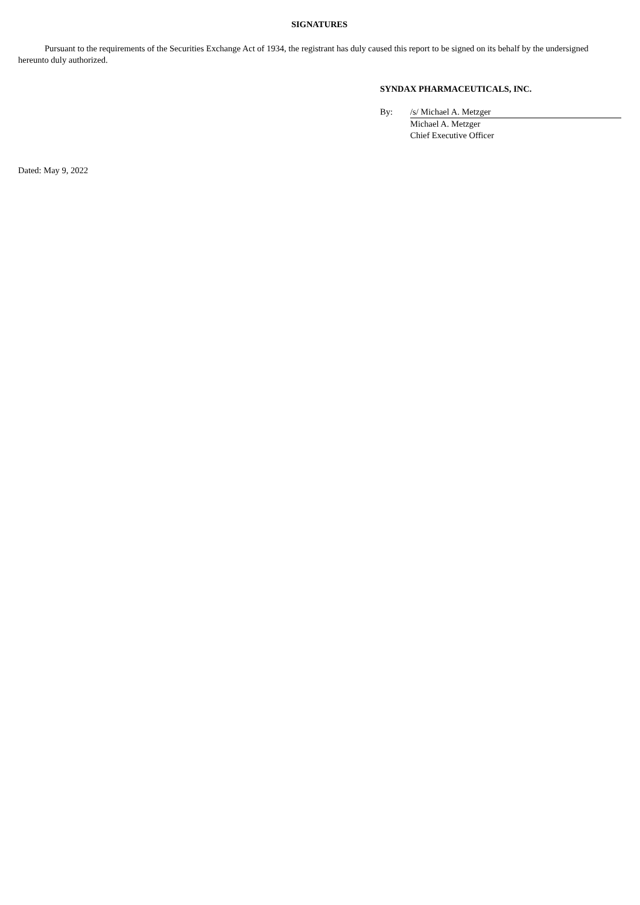SIGNATURES
Pursuant to the requirements of the Securities Exchange Act of 1934, the registrant has duly caused this report to be signed on its behalf by the undersigned hereunto duly authorized.
SYNDAX PHARMACEUTICALS, INC.
| By: | /s/ Michael A. Metzger |
| | Michael A. Metzger |
| | Chief Executive Officer |
Dated: May 9, 2022